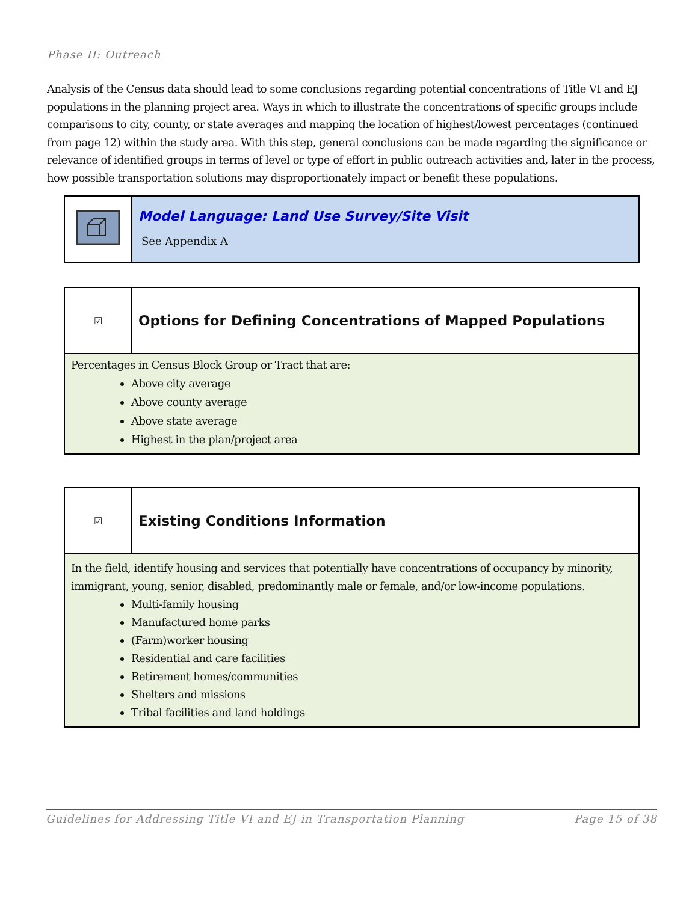Phase II: Outreach
Analysis of the Census data should lead to some conclusions regarding potential concentrations of Title VI and EJ populations in the planning project area. Ways in which to illustrate the concentrations of specific groups include comparisons to city, county, or state averages and mapping the location of highest/lowest percentages (continued from page 12) within the study area. With this step, general conclusions can be made regarding the significance or relevance of identified groups in terms of level or type of effort in public outreach activities and, later in the process, how possible transportation solutions may disproportionately impact or benefit these populations.
Model Language: Land Use Survey/Site Visit
See Appendix A
☑
Options for Defining Concentrations of Mapped Populations
Percentages in Census Block Group or Tract that are:
Above city average
Above county average
Above state average
Highest in the plan/project area
☑
Existing Conditions Information
In the field, identify housing and services that potentially have concentrations of occupancy by minority, immigrant, young, senior, disabled, predominantly male or female, and/or low-income populations.
Multi-family housing
Manufactured home parks
(Farm)worker housing
Residential and care facilities
Retirement homes/communities
Shelters and missions
Tribal facilities and land holdings
Guidelines for Addressing Title VI and EJ in Transportation Planning Page 15 of 38